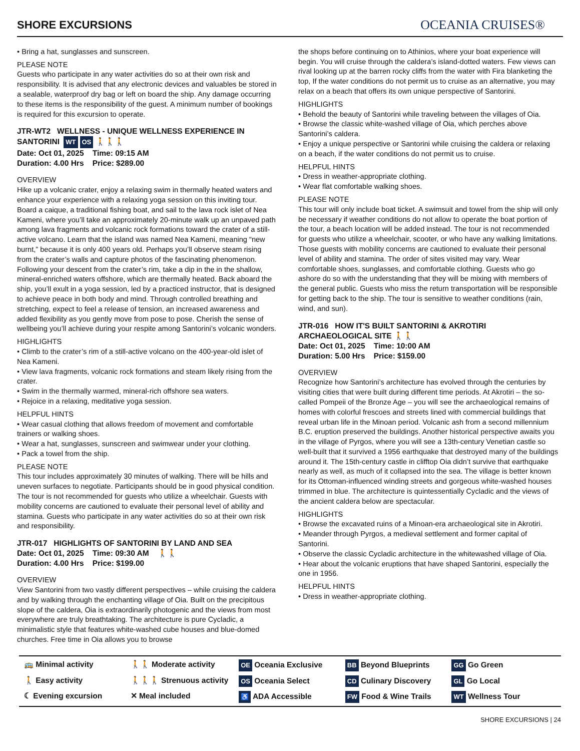SHORE EXCURSIONS
OCEANIA CRUISES®
• Bring a hat, sunglasses and sunscreen.
PLEASE NOTE
Guests who participate in any water activities do so at their own risk and responsibility. It is advised that any electronic devices and valuables be stored in a sealable, waterproof dry bag or left on board the ship. Any damage occurring to these items is the responsibility of the guest. A minimum number of bookings is required for this excursion to operate.
JTR-WT2 WELLNESS - UNIQUE WELLNESS EXPERIENCE IN SANTORINI WT OS 🚶🚶🚶
Date: Oct 01, 2025 Time: 09:15 AM
Duration: 4.00 Hrs Price: $289.00
OVERVIEW
Hike up a volcanic crater, enjoy a relaxing swim in thermally heated waters and enhance your experience with a relaxing yoga session on this inviting tour. Board a caique, a traditional fishing boat, and sail to the lava rock islet of Nea Kameni, where you’ll take an approximately 20-minute walk up an unpaved path among lava fragments and volcanic rock formations toward the crater of a still-active volcano. Learn that the island was named Nea Kameni, meaning “new burnt,” because it is only 400 years old. Perhaps you’ll observe steam rising from the crater’s walls and capture photos of the fascinating phenomenon. Following your descent from the crater’s rim, take a dip in the in the shallow, mineral-enriched waters offshore, which are thermally heated. Back aboard the ship, you’ll exult in a yoga session, led by a practiced instructor, that is designed to achieve peace in both body and mind. Through controlled breathing and stretching, expect to feel a release of tension, an increased awareness and added flexibility as you gently move from pose to pose. Cherish the sense of wellbeing you’ll achieve during your respite among Santorini’s volcanic wonders.
HIGHLIGHTS
• Climb to the crater’s rim of a still-active volcano on the 400-year-old islet of Nea Kameni.
• View lava fragments, volcanic rock formations and steam likely rising from the crater.
• Swim in the thermally warmed, mineral-rich offshore sea waters.
• Rejoice in a relaxing, meditative yoga session.
HELPFUL HINTS
• Wear casual clothing that allows freedom of movement and comfortable trainers or walking shoes.
• Wear a hat, sunglasses, sunscreen and swimwear under your clothing.
• Pack a towel from the ship.
PLEASE NOTE
This tour includes approximately 30 minutes of walking. There will be hills and uneven surfaces to negotiate. Participants should be in good physical condition. The tour is not recommended for guests who utilize a wheelchair. Guests with mobility concerns are cautioned to evaluate their personal level of ability and stamina. Guests who participate in any water activities do so at their own risk and responsibility.
JTR-017 HIGHLIGHTS OF SANTORINI BY LAND AND SEA
Date: Oct 01, 2025 Time: 09:30 AM 🚶🚶
Duration: 4.00 Hrs Price: $199.00
OVERVIEW
View Santorini from two vastly different perspectives – while cruising the caldera and by walking through the enchanting village of Oia. Built on the precipitous slope of the caldera, Oia is extraordinarily photogenic and the views from most everywhere are truly breathtaking. The architecture is pure Cycladic, a minimalistic style that features white-washed cube houses and blue-domed churches. Free time in Oia allows you to browse
the shops before continuing on to Athinios, where your boat experience will begin. You will cruise through the caldera’s island-dotted waters. Few views can rival looking up at the barren rocky cliffs from the water with Fira blanketing the top, If the water conditions do not permit us to cruise as an alternative, you may relax on a beach that offers its own unique perspective of Santorini.
HIGHLIGHTS
• Behold the beauty of Santorini while traveling between the villages of Oia.
• Browse the classic white-washed village of Oia, which perches above Santorini’s caldera.
• Enjoy a unique perspective or Santorini while cruising the caldera or relaxing on a beach, if the water conditions do not permit us to cruise.
HELPFUL HINTS
• Dress in weather-appropriate clothing.
• Wear flat comfortable walking shoes.
PLEASE NOTE
This tour will only include boat ticket. A swimsuit and towel from the ship will only be necessary if weather conditions do not allow to operate the boat portion of the tour, a beach location will be added instead. The tour is not recommended for guests who utilize a wheelchair, scooter, or who have any walking limitations. Those guests with mobility concerns are cautioned to evaluate their personal level of ability and stamina. The order of sites visited may vary. Wear comfortable shoes, sunglasses, and comfortable clothing. Guests who go ashore do so with the understanding that they will be mixing with members of the general public. Guests who miss the return transportation will be responsible for getting back to the ship. The tour is sensitive to weather conditions (rain, wind, and sun).
JTR-016 HOW IT'S BUILT SANTORINI & AKROTIRI ARCHAEOLOGICAL SITE 🚶🚶
Date: Oct 01, 2025 Time: 10:00 AM
Duration: 5.00 Hrs Price: $159.00
OVERVIEW
Recognize how Santorini’s architecture has evolved through the centuries by visiting cities that were built during different time periods. At Akrotiri – the so-called Pompeii of the Bronze Age – you will see the archaeological remains of homes with colorful frescoes and streets lined with commercial buildings that reveal urban life in the Minoan period. Volcanic ash from a second millennium B.C. eruption preserved the buildings. Another historical perspective awaits you in the village of Pyrgos, where you will see a 13th-century Venetian castle so well-built that it survived a 1956 earthquake that destroyed many of the buildings around it. The 15th-century castle in clifftop Oia didn’t survive that earthquake nearly as well, as much of it collapsed into the sea. The village is better known for its Ottoman-influenced winding streets and gorgeous white-washed houses trimmed in blue. The architecture is quintessentially Cycladic and the views of the ancient caldera below are spectacular.
HIGHLIGHTS
• Browse the excavated ruins of a Minoan-era archaeological site in Akrotiri.
• Meander through Pyrgos, a medieval settlement and former capital of Santorini.
• Observe the classic Cycladic architecture in the whitewashed village of Oia.
• Hear about the volcanic eruptions that have shaped Santorini, especially the one in 1956.
HELPFUL HINTS
• Dress in weather-appropriate clothing.
🚌 Minimal activity
🚶🚶 Moderate activity
OE Oceania Exclusive
BB Beyond Blueprints
GG Go Green
🚶 Easy activity
🚶🚶🚶 Strenuous activity
OS Oceania Select
CD Culinary Discovery
GL Go Local
☾ Evening excursion
✕ Meal included
♿ ADA Accessible
FW Food & Wine Trails
WT Wellness Tour
SHORE EXCURSIONS | 24